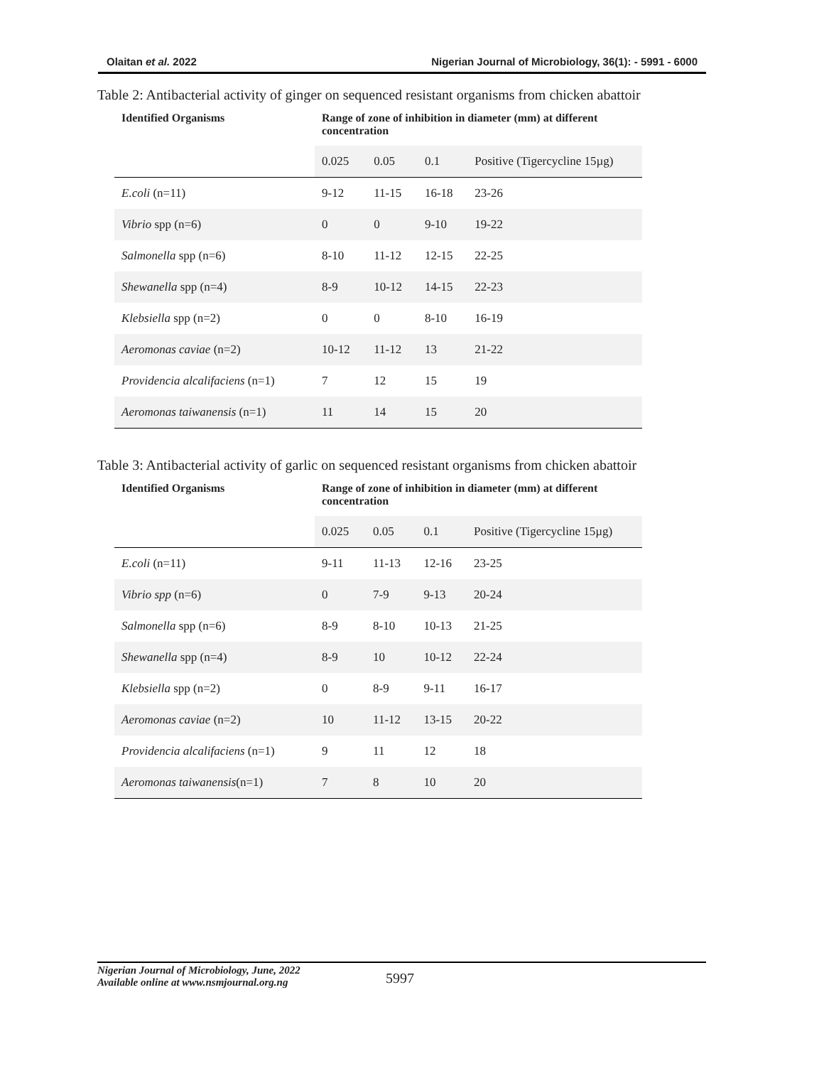Olaitan et al. 2022 Nigerian Journal of Microbiology, 36(1): - 5991 - 6000
Table 2: Antibacterial activity of ginger on sequenced resistant organisms from chicken abattoir
| Identified Organisms | Range of zone of inhibition in diameter (mm) at different concentration | | | |
| --- | --- | --- | --- | --- |
| | 0.025 | 0.05 | 0.1 | Positive (Tigercycline 15µg) |
| E.coli (n=11) | 9-12 | 11-15 | 16-18 | 23-26 |
| Vibrio spp (n=6) | 0 | 0 | 9-10 | 19-22 |
| Salmonella spp (n=6) | 8-10 | 11-12 | 12-15 | 22-25 |
| Shewanella spp (n=4) | 8-9 | 10-12 | 14-15 | 22-23 |
| Klebsiella spp (n=2) | 0 | 0 | 8-10 | 16-19 |
| Aeromonas caviae (n=2) | 10-12 | 11-12 | 13 | 21-22 |
| Providencia alcalifaciens (n=1) | 7 | 12 | 15 | 19 |
| Aeromonas taiwanensis (n=1) | 11 | 14 | 15 | 20 |
Table 3: Antibacterial activity of garlic on sequenced resistant organisms from chicken abattoir
| Identified Organisms | Range of zone of inhibition in diameter (mm) at different concentration | | | |
| --- | --- | --- | --- | --- |
| | 0.025 | 0.05 | 0.1 | Positive (Tigercycline 15µg) |
| E.coli (n=11) | 9-11 | 11-13 | 12-16 | 23-25 |
| Vibrio spp (n=6) | 0 | 7-9 | 9-13 | 20-24 |
| Salmonella spp (n=6) | 8-9 | 8-10 | 10-13 | 21-25 |
| Shewanella spp (n=4) | 8-9 | 10 | 10-12 | 22-24 |
| Klebsiella spp (n=2) | 0 | 8-9 | 9-11 | 16-17 |
| Aeromonas caviae (n=2) | 10 | 11-12 | 13-15 | 20-22 |
| Providencia alcalifaciens (n=1) | 9 | 11 | 12 | 18 |
| Aeromonas taiwanensis (n=1) | 7 | 8 | 10 | 20 |
Nigerian Journal of Microbiology, June, 2022
Available online at www.nsmjournal.org.ng
5997